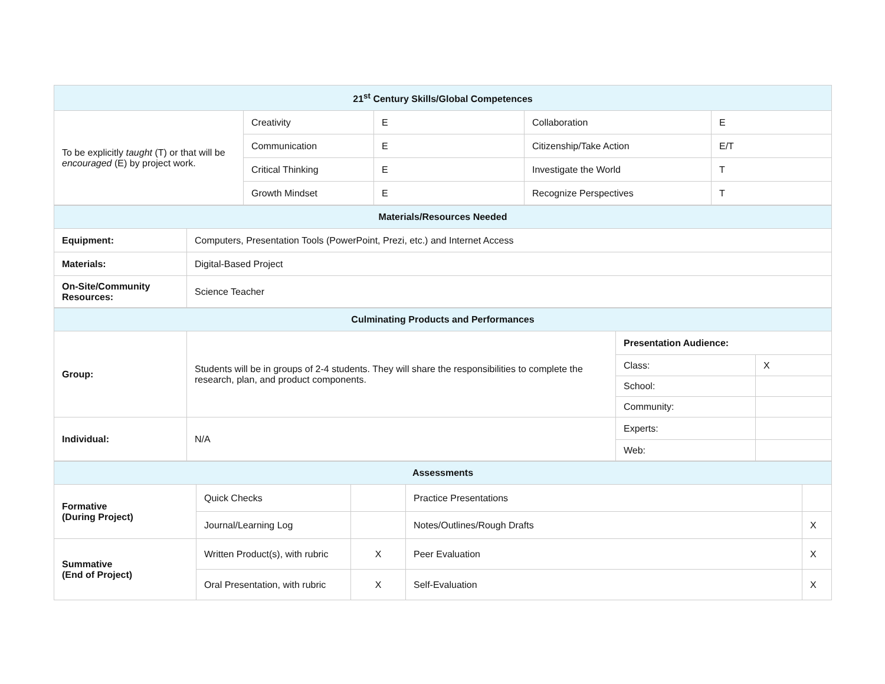| 21<sup>st</sup> Century Skills/Global Competences | | | | |
| --- | --- | --- | --- | --- |
| To be explicitly taught (T) or that will be encouraged (E) by project work. | Creativity | E | Collaboration | E |
| | Communication | E | Citizenship/Take Action | E/T |
| | Critical Thinking | E | Investigate the World | T |
| | Growth Mindset | E | Recognize Perspectives | T |
| Materials/Resources Needed | |
| --- | --- |
| Equipment: | Computers, Presentation Tools (PowerPoint, Prezi, etc.) and Internet Access |
| Materials: | Digital-Based Project |
| On-Site/Community Resources: | Science Teacher |
| Culminating Products and Performances | | | |
| --- | --- | --- | --- |
| Group: | Students will be in groups of 2-4 students. They will share the responsibilities to complete the research, plan, and product components. | Presentation Audience: | |
| | | Class: | X |
| | | School: | |
| | | Community: | |
| Individual: | N/A | Experts: | |
| | | Web: | |
| Assessments | | | | |
| --- | --- | --- | --- | --- |
| Formative (During Project) | Quick Checks | | Practice Presentations | |
| | Journal/Learning Log | | Notes/Outlines/Rough Drafts | X |
| Summative (End of Project) | Written Product(s), with rubric | X | Peer Evaluation | X |
| | Oral Presentation, with rubric | X | Self-Evaluation | X |